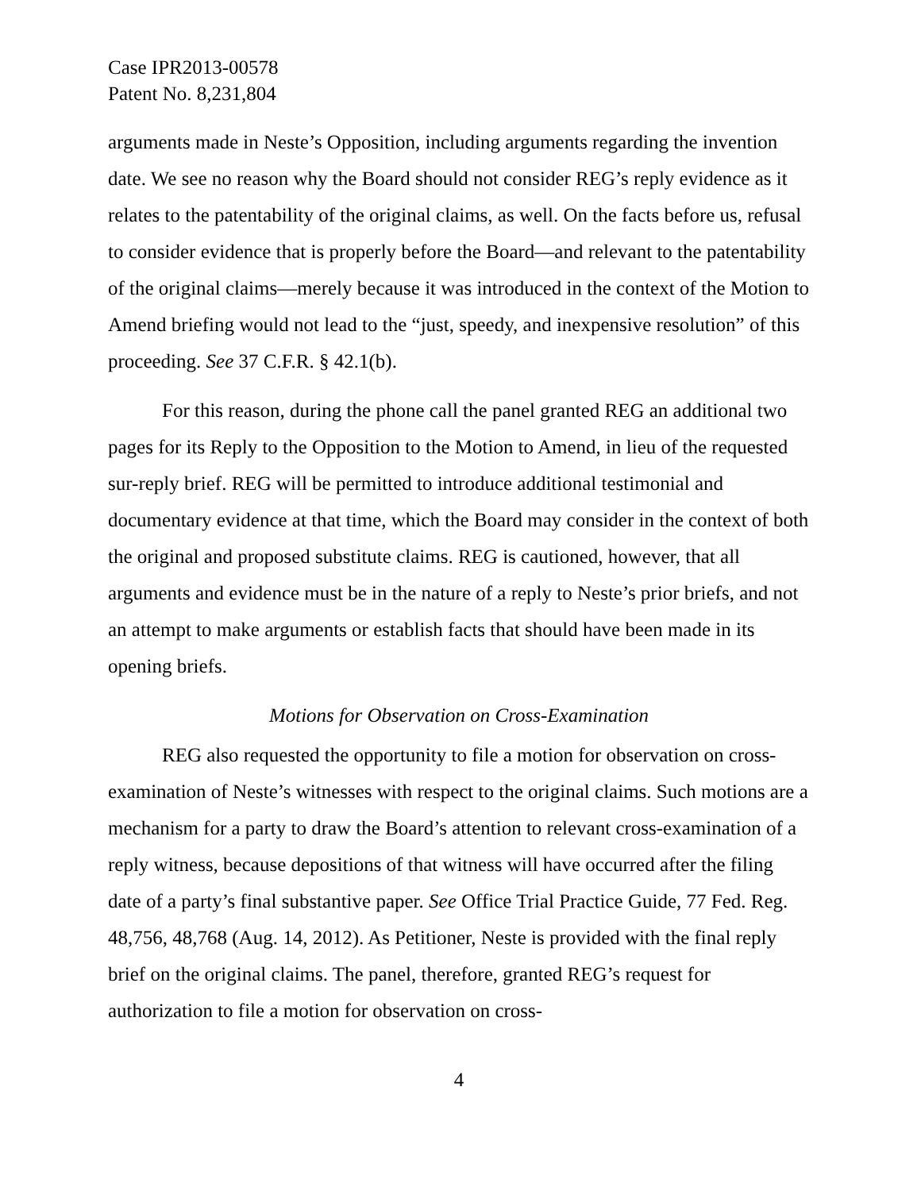Case IPR2013-00578
Patent No. 8,231,804
arguments made in Neste’s Opposition, including arguments regarding the invention date. We see no reason why the Board should not consider REG’s reply evidence as it relates to the patentability of the original claims, as well. On the facts before us, refusal to consider evidence that is properly before the Board—and relevant to the patentability of the original claims—merely because it was introduced in the context of the Motion to Amend briefing would not lead to the “just, speedy, and inexpensive resolution” of this proceeding. See 37 C.F.R. § 42.1(b).
For this reason, during the phone call the panel granted REG an additional two pages for its Reply to the Opposition to the Motion to Amend, in lieu of the requested sur-reply brief. REG will be permitted to introduce additional testimonial and documentary evidence at that time, which the Board may consider in the context of both the original and proposed substitute claims. REG is cautioned, however, that all arguments and evidence must be in the nature of a reply to Neste’s prior briefs, and not an attempt to make arguments or establish facts that should have been made in its opening briefs.
Motions for Observation on Cross-Examination
REG also requested the opportunity to file a motion for observation on cross-examination of Neste’s witnesses with respect to the original claims. Such motions are a mechanism for a party to draw the Board’s attention to relevant cross-examination of a reply witness, because depositions of that witness will have occurred after the filing date of a party’s final substantive paper. See Office Trial Practice Guide, 77 Fed. Reg. 48,756, 48,768 (Aug. 14, 2012). As Petitioner, Neste is provided with the final reply brief on the original claims. The panel, therefore, granted REG’s request for authorization to file a motion for observation on cross-
4